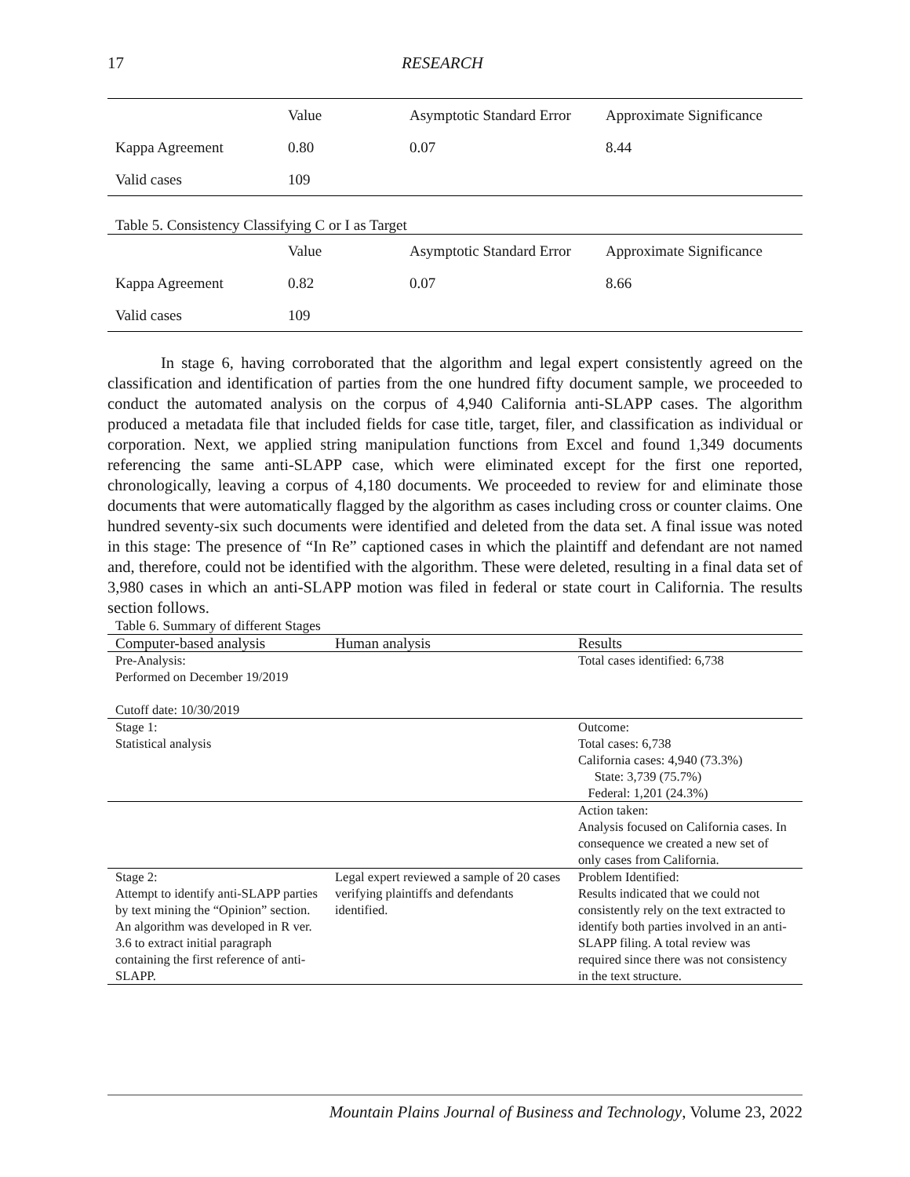17 RESEARCH
| | Value | Asymptotic Standard Error | Approximate Significance |
| --- | --- | --- | --- |
| Kappa Agreement | 0.80 | 0.07 | 8.44 |
| Valid cases | 109 | | |
Table 5. Consistency Classifying C or I as Target
| | Value | Asymptotic Standard Error | Approximate Significance |
| --- | --- | --- | --- |
| Kappa Agreement | 0.82 | 0.07 | 8.66 |
| Valid cases | 109 | | |
In stage 6, having corroborated that the algorithm and legal expert consistently agreed on the classification and identification of parties from the one hundred fifty document sample, we proceeded to conduct the automated analysis on the corpus of 4,940 California anti-SLAPP cases. The algorithm produced a metadata file that included fields for case title, target, filer, and classification as individual or corporation. Next, we applied string manipulation functions from Excel and found 1,349 documents referencing the same anti-SLAPP case, which were eliminated except for the first one reported, chronologically, leaving a corpus of 4,180 documents. We proceeded to review for and eliminate those documents that were automatically flagged by the algorithm as cases including cross or counter claims. One hundred seventy-six such documents were identified and deleted from the data set. A final issue was noted in this stage: The presence of “In Re” captioned cases in which the plaintiff and defendant are not named and, therefore, could not be identified with the algorithm. These were deleted, resulting in a final data set of 3,980 cases in which an anti-SLAPP motion was filed in federal or state court in California. The results section follows.
Table 6. Summary of different Stages
| Computer-based analysis | Human analysis | Results |
| --- | --- | --- |
| Pre-Analysis: Performed on December 19/2019 Cutoff date: 10/30/2019 | | Total cases identified: 6,738 |
| Stage 1: Statistical analysis | | Outcome: Total cases: 6,738 California cases: 4,940 (73.3%) State: 3,739 (75.7%) Federal: 1,201 (24.3%) |
| | | Action taken: Analysis focused on California cases. In consequence we created a new set of only cases from California. |
| Stage 2: Attempt to identify anti-SLAPP parties by text mining the “Opinion” section. An algorithm was developed in R ver. 3.6 to extract initial paragraph containing the first reference of anti-SLAPP. | Legal expert reviewed a sample of 20 cases verifying plaintiffs and defendants identified. | Problem Identified: Results indicated that we could not consistently rely on the text extracted to identify both parties involved in an anti-SLAPP filing. A total review was required since there was not consistency in the text structure. |
Mountain Plains Journal of Business and Technology, Volume 23, 2022